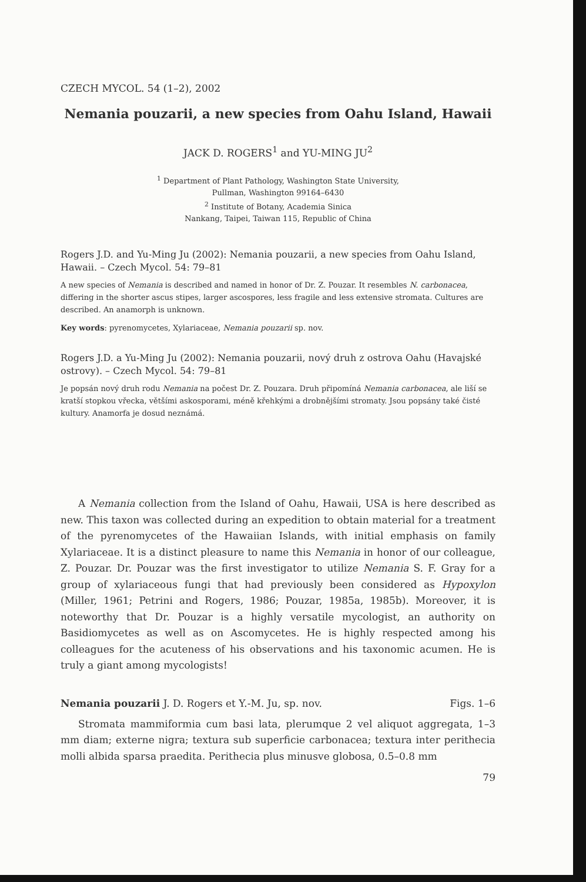CZECH MYCOL. 54 (1–2), 2002
Nemania pouzarii, a new species from Oahu Island, Hawaii
JACK D. ROGERS<sup>1</sup> and YU-MING JU<sup>2</sup>
<sup>1</sup> Department of Plant Pathology, Washington State University,
Pullman, Washington 99164–6430
<sup>2</sup> Institute of Botany, Academia Sinica
Nankang, Taipei, Taiwan 115, Republic of China
Rogers J.D. and Yu-Ming Ju (2002): Nemania pouzarii, a new species from Oahu Island, Hawaii. – Czech Mycol. 54: 79–81
A new species of Nemania is described and named in honor of Dr. Z. Pouzar. It resembles N. carbonacea, differing in the shorter ascus stipes, larger ascospores, less fragile and less extensive stromata. Cultures are described. An anamorph is unknown.
Key words: pyrenomycetes, Xylariaceae, Nemania pouzarii sp. nov.
Rogers J.D. a Yu-Ming Ju (2002): Nemania pouzarii, nový druh z ostrova Oahu (Havajské ostrovy). – Czech Mycol. 54: 79–81
Je popsán nový druh rodu Nemania na počest Dr. Z. Pouzara. Druh připomíná Nemania carbonacea, ale liší se kratší stopkou vřecka, většími askosporami, méně křehkými a drobnějšími stromaty. Jsou popsány také čisté kultury. Anamorfa je dosud neznámá.
A Nemania collection from the Island of Oahu, Hawaii, USA is here described as new. This taxon was collected during an expedition to obtain material for a treatment of the pyrenomycetes of the Hawaiian Islands, with initial emphasis on family Xylariaceae. It is a distinct pleasure to name this Nemania in honor of our colleague, Z. Pouzar. Dr. Pouzar was the first investigator to utilize Nemania S. F. Gray for a group of xylariaceous fungi that had previously been considered as Hypoxylon (Miller, 1961; Petrini and Rogers, 1986; Pouzar, 1985a, 1985b). Moreover, it is noteworthy that Dr. Pouzar is a highly versatile mycologist, an authority on Basidiomycetes as well as on Ascomycetes. He is highly respected among his colleagues for the acuteness of his observations and his taxonomic acumen. He is truly a giant among mycologists!
Nemania pouzarii J. D. Rogers et Y.-M. Ju, sp. nov. Figs. 1–6
Stromata mammiformia cum basi lata, plerumque 2 vel aliquot aggregata, 1–3 mm diam; externe nigra; textura sub superficie carbonacea; textura inter perithecia molli albida sparsa praedita. Perithecia plus minusve globosa, 0.5–0.8 mm
79